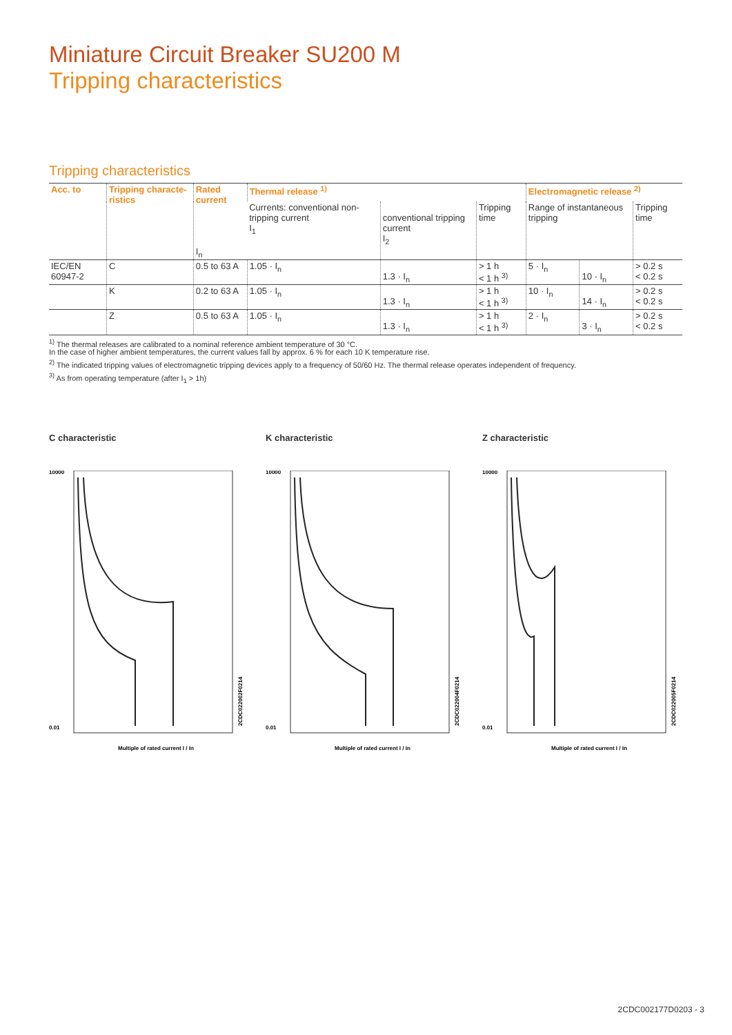Miniature Circuit Breaker SU200 M
Tripping characteristics
Tripping characteristics
| Acc. to | Tripping characte-ristics | Rated current I<sub>n</sub> | Thermal release <sup>1)</sup> | | | Electromagnetic release <sup>2)</sup> | | |
| --- | --- | --- | --- | --- | --- | --- | --- | --- |
| | | | Currents: conventional non-tripping current I<sub>1</sub> | conventional tripping current I<sub>2</sub> | Tripping time | Range of instantaneous tripping | | Tripping time |
| IEC/EN 60947-2 | C | 0.5 to 63 A | 1.05 · I<sub>n</sub> | 1.3 · I<sub>n</sub> | > 1 h < 1 h <sup>3)</sup> | 5 · I<sub>n</sub> | 10 · I<sub>n</sub> | > 0.2 s < 0.2 s |
| | K | 0.2 to 63 A | 1.05 · I<sub>n</sub> | 1.3 · I<sub>n</sub> | > 1 h < 1 h <sup>3)</sup> | 10 · I<sub>n</sub> | 14 · I<sub>n</sub> | > 0.2 s < 0.2 s |
| | Z | 0.5 to 63 A | 1.05 · I<sub>n</sub> | 1.3 · I<sub>n</sub> | > 1 h < 1 h <sup>3)</sup> | 2 · I<sub>n</sub> | 3 · I<sub>n</sub> | > 0.2 s < 0.2 s |
<sup>1)</sup> The thermal releases are calibrated to a nominal reference ambient temperature of 30 °C.
In the case of higher ambient temperatures, the current values fall by approx. 6 % for each 10 K temperature rise.
<sup>2)</sup> The indicated tripping values of electromagnetic tripping devices apply to a frequency of 50/60 Hz. The thermal release operates independent of frequency.
<sup>3)</sup> As from operating temperature (after I<sub>1</sub> > 1h)
C characteristic
10000
0.01
Multiple of rated current I / In
2CDC022002F0214
K characteristic
10000
0.01
Multiple of rated current I / In
2CDC022004F0214
Z characteristic
10000
0.01
Multiple of rated current I / In
2CDC022005F0214
2CDC002177D0203 - 3